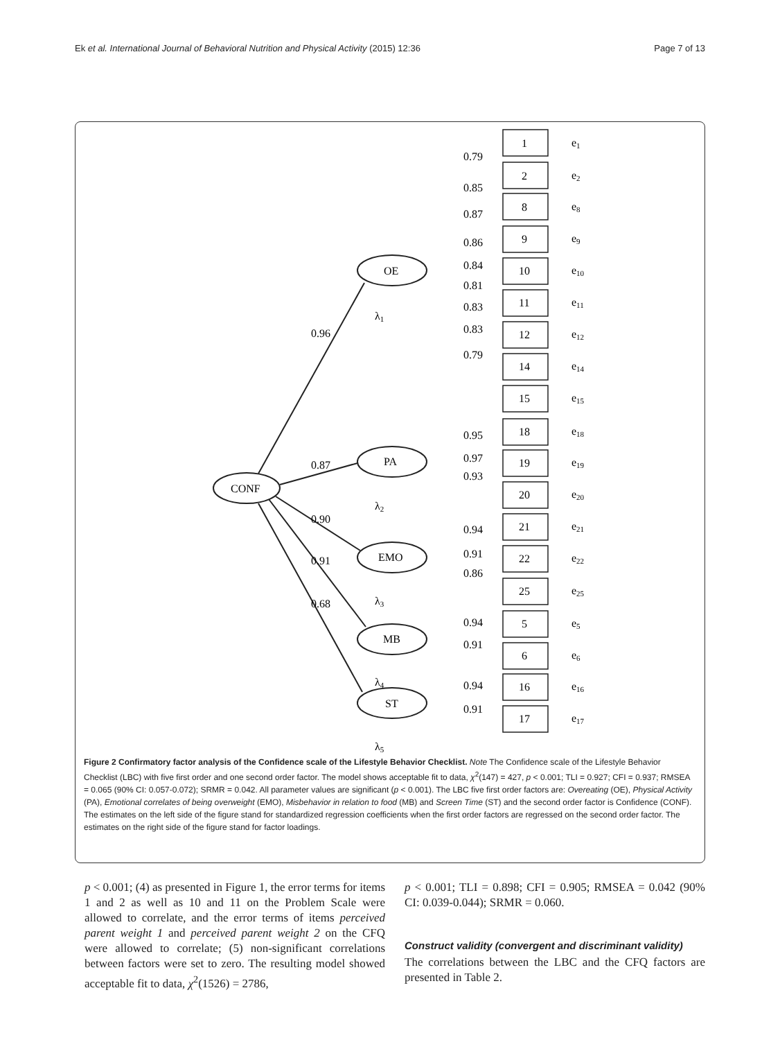Ek et al. International Journal of Behavioral Nutrition and Physical Activity (2015) 12:36 Page 7 of 13
0.96
0.87
0.90
0.91
0.68
OE
PA
EMO
MB
ST
CONF
1
2
8
9
10
11
12
14
15
18
19
20
21
22
25
5
6
16
17
e1
e2
e8
e9
e10
e11
e12
e14
e15
e18
e19
e20
e21
e22
e25
e5
e6
e16
e17
0.79
0.85
0.87
0.86
0.84
0.81
0.83
0.83
0.79
0.95
0.97
0.93
0.94
0.91
0.86
0.94
0.91
0.94
0.91
λ1
λ2
λ3
λ4
λ5
Figure 2 Confirmatory factor analysis of the Confidence scale of the Lifestyle Behavior Checklist. Note The Confidence scale of the Lifestyle Behavior Checklist (LBC) with five first order and one second order factor. The model shows acceptable fit to data, χ<sup>2</sup>(147) = 427, p < 0.001; TLI = 0.927; CFI = 0.937; RMSEA = 0.065 (90% CI: 0.057-0.072); SRMR = 0.042. All parameter values are significant (p < 0.001). The LBC five first order factors are: Overeating (OE), Physical Activity (PA), Emotional correlates of being overweight (EMO), Misbehavior in relation to food (MB) and Screen Time (ST) and the second order factor is Confidence (CONF). The estimates on the left side of the figure stand for standardized regression coefficients when the first order factors are regressed on the second order factor. The estimates on the right side of the figure stand for factor loadings.
p < 0.001; (4) as presented in Figure 1, the error terms for items 1 and 2 as well as 10 and 11 on the Problem Scale were allowed to correlate, and the error terms of items perceived parent weight 1 and perceived parent weight 2 on the CFQ were allowed to correlate; (5) non-significant correlations between factors were set to zero. The resulting model showed acceptable fit to data, χ<sup>2</sup>(1526) = 2786,
p < 0.001; TLI = 0.898; CFI = 0.905; RMSEA = 0.042 (90% CI: 0.039-0.044); SRMR = 0.060.
Construct validity (convergent and discriminant validity)
The correlations between the LBC and the CFQ factors are presented in Table 2.